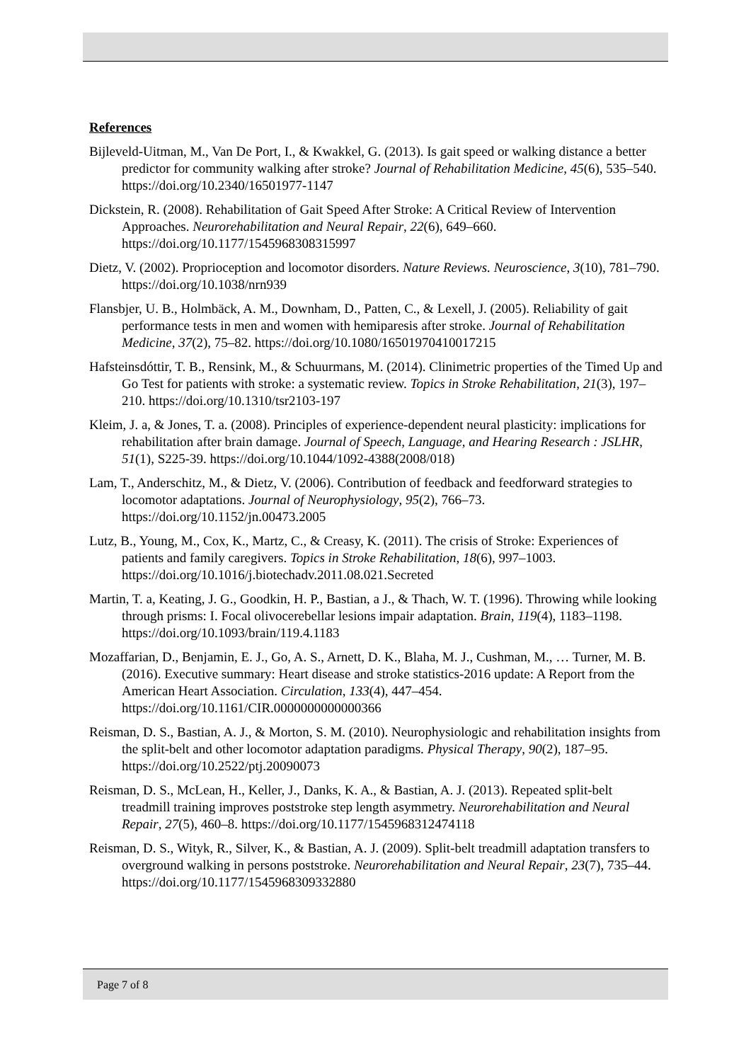References
Bijleveld-Uitman, M., Van De Port, I., & Kwakkel, G. (2013). Is gait speed or walking distance a better predictor for community walking after stroke? Journal of Rehabilitation Medicine, 45(6), 535–540. https://doi.org/10.2340/16501977-1147
Dickstein, R. (2008). Rehabilitation of Gait Speed After Stroke: A Critical Review of Intervention Approaches. Neurorehabilitation and Neural Repair, 22(6), 649–660. https://doi.org/10.1177/1545968308315997
Dietz, V. (2002). Proprioception and locomotor disorders. Nature Reviews. Neuroscience, 3(10), 781–790. https://doi.org/10.1038/nrn939
Flansbjer, U. B., Holmbäck, A. M., Downham, D., Patten, C., & Lexell, J. (2005). Reliability of gait performance tests in men and women with hemiparesis after stroke. Journal of Rehabilitation Medicine, 37(2), 75–82. https://doi.org/10.1080/16501970410017215
Hafsteinsdóttir, T. B., Rensink, M., & Schuurmans, M. (2014). Clinimetric properties of the Timed Up and Go Test for patients with stroke: a systematic review. Topics in Stroke Rehabilitation, 21(3), 197–210. https://doi.org/10.1310/tsr2103-197
Kleim, J. a, & Jones, T. a. (2008). Principles of experience-dependent neural plasticity: implications for rehabilitation after brain damage. Journal of Speech, Language, and Hearing Research : JSLHR, 51(1), S225-39. https://doi.org/10.1044/1092-4388(2008/018)
Lam, T., Anderschitz, M., & Dietz, V. (2006). Contribution of feedback and feedforward strategies to locomotor adaptations. Journal of Neurophysiology, 95(2), 766–73. https://doi.org/10.1152/jn.00473.2005
Lutz, B., Young, M., Cox, K., Martz, C., & Creasy, K. (2011). The crisis of Stroke: Experiences of patients and family caregivers. Topics in Stroke Rehabilitation, 18(6), 997–1003. https://doi.org/10.1016/j.biotechadv.2011.08.021.Secreted
Martin, T. a, Keating, J. G., Goodkin, H. P., Bastian, a J., & Thach, W. T. (1996). Throwing while looking through prisms: I. Focal olivocerebellar lesions impair adaptation. Brain, 119(4), 1183–1198. https://doi.org/10.1093/brain/119.4.1183
Mozaffarian, D., Benjamin, E. J., Go, A. S., Arnett, D. K., Blaha, M. J., Cushman, M., … Turner, M. B. (2016). Executive summary: Heart disease and stroke statistics-2016 update: A Report from the American Heart Association. Circulation, 133(4), 447–454. https://doi.org/10.1161/CIR.0000000000000366
Reisman, D. S., Bastian, A. J., & Morton, S. M. (2010). Neurophysiologic and rehabilitation insights from the split-belt and other locomotor adaptation paradigms. Physical Therapy, 90(2), 187–95. https://doi.org/10.2522/ptj.20090073
Reisman, D. S., McLean, H., Keller, J., Danks, K. A., & Bastian, A. J. (2013). Repeated split-belt treadmill training improves poststroke step length asymmetry. Neurorehabilitation and Neural Repair, 27(5), 460–8. https://doi.org/10.1177/1545968312474118
Reisman, D. S., Wityk, R., Silver, K., & Bastian, A. J. (2009). Split-belt treadmill adaptation transfers to overground walking in persons poststroke. Neurorehabilitation and Neural Repair, 23(7), 735–44. https://doi.org/10.1177/1545968309332880
Page 7 of 8